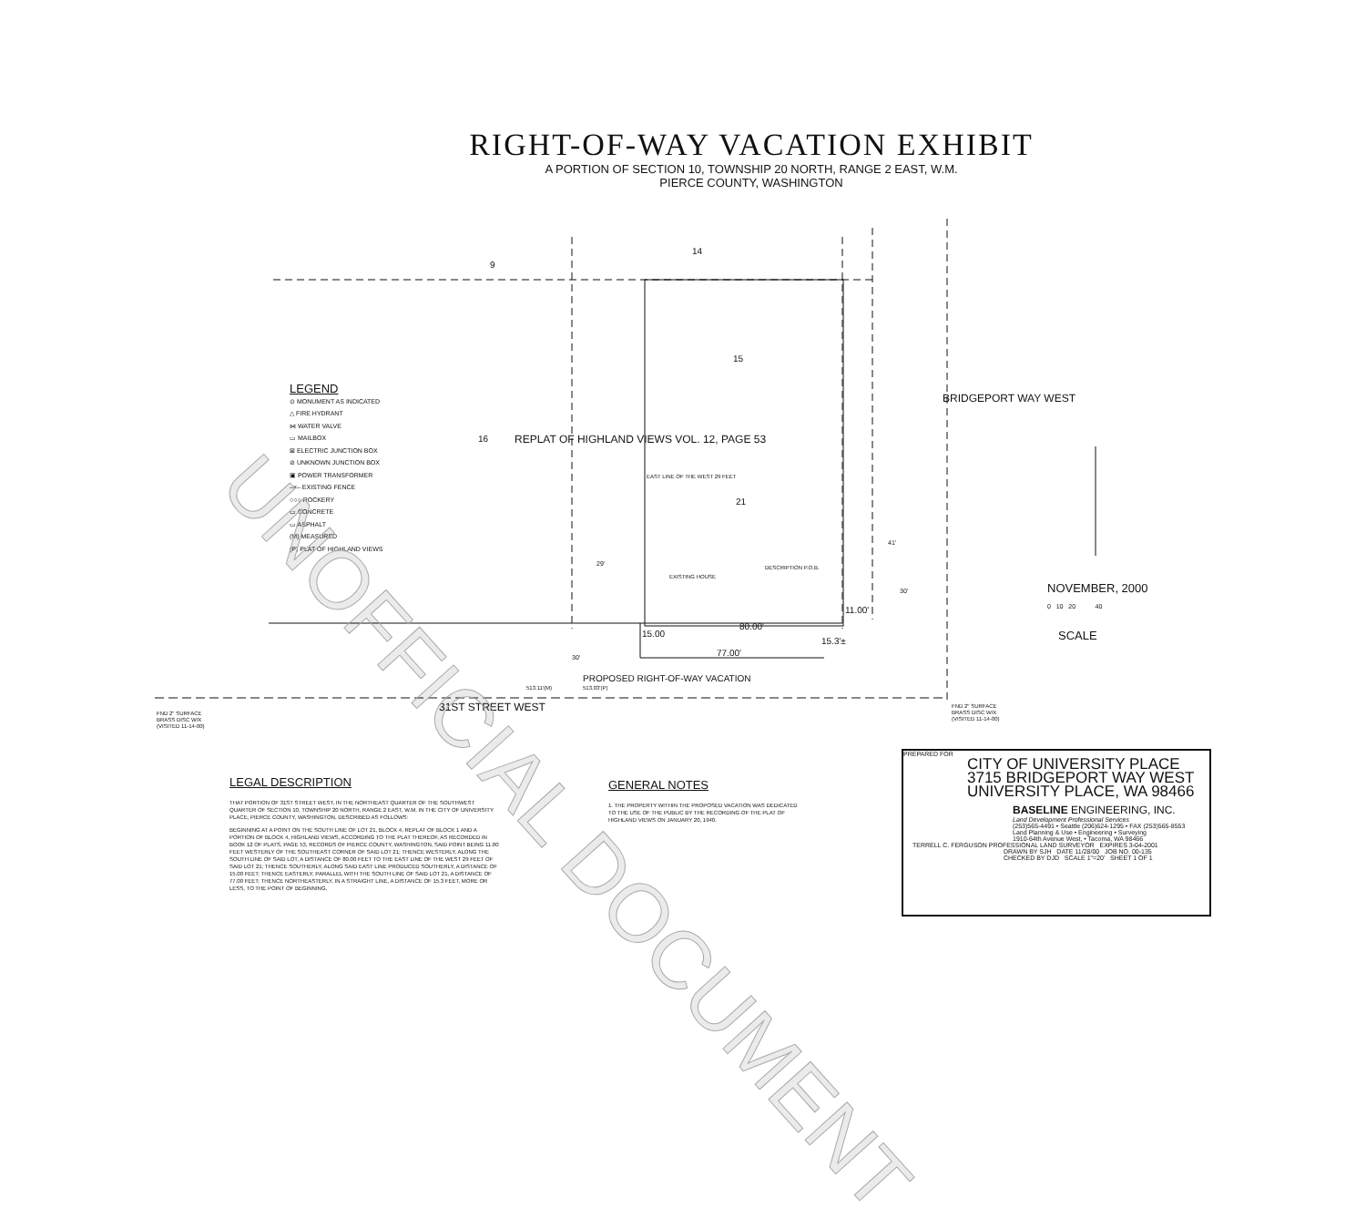RIGHT-OF-WAY VACATION EXHIBIT
A PORTION OF SECTION 10, TOWNSHIP 20 NORTH, RANGE 2 EAST, W.M.
PIERCE COUNTY, WASHINGTON
9
14
15
16
21
REPLAT OF HIGHLAND VIEWS VOL. 12, PAGE 53
BRIDGEPORT WAY WEST
29'
EAST LINE OF THE WEST 29 FEET
EXISTING HOUSE
DESCRIPTION P.O.B.
41'
30'
11.00'
80.00'
15.00
77.00'
15.3'±
30'
PROPOSED RIGHT-OF-WAY VACATION
513.11'(M) 513.03'(P)
31ST STREET WEST
FND 2" SURFACE
BRASS DISC W/X
(VISITED 11-14-00)
FND 2" SURFACE
BRASS DISC W/X
(VISITED 11-14-00)
NOVEMBER, 2000
0 10 20 40
SCALE
LEGEND
⊙ MONUMENT AS INDICATED
△ FIRE HYDRANT
⋈ WATER VALVE
▭ MAILBOX
⊠ ELECTRIC JUNCTION BOX
⊘ UNKNOWN JUNCTION BOX
▣ POWER TRANSFORMER
–×– EXISTING FENCE
○○○ ROCKERY
▭ CONCRETE
▭ ASPHALT
(M) MEASURED
(P) PLAT OF HIGHLAND VIEWS
LEGAL DESCRIPTION
THAT PORTION OF 31ST STREET WEST, IN THE NORTHEAST QUARTER OF THE SOUTHWEST QUARTER OF SECTION 10, TOWNSHIP 20 NORTH, RANGE 2 EAST, W.M. IN THE CITY OF UNIVERSITY PLACE, PIERCE COUNTY, WASHINGTON, DESCRIBED AS FOLLOWS:
BEGINNING AT A POINT ON THE SOUTH LINE OF LOT 21, BLOCK 4, REPLAT OF BLOCK 1 AND A PORTION OF BLOCK 4, HIGHLAND VIEWS, ACCORDING TO THE PLAT THEREOF, AS RECORDED IN BOOK 12 OF PLATS, PAGE 53, RECORDS OF PIERCE COUNTY, WASHINGTON, SAID POINT BEING 11.00 FEET WESTERLY OF THE SOUTHEAST CORNER OF SAID LOT 21; THENCE WESTERLY, ALONG THE SOUTH LINE OF SAID LOT, A DISTANCE OF 80.00 FEET TO THE EAST LINE OF THE WEST 29 FEET OF SAID LOT 21; THENCE SOUTHERLY, ALONG SAID EAST LINE PRODUCED SOUTHERLY, A DISTANCE OF 15.00 FEET; THENCE EASTERLY, PARALLEL WITH THE SOUTH LINE OF SAID LOT 21, A DISTANCE OF 77.00 FEET; THENCE NORTHEASTERLY, IN A STRAIGHT LINE, A DISTANCE OF 15.3 FEET, MORE OR LESS, TO THE POINT OF BEGINNING.
GENERAL NOTES
1. THE PROPERTY WITHIN THE PROPOSED VACATION WAS DEDICATED TO THE USE OF THE PUBLIC BY THE RECORDING OF THE PLAT OF HIGHLAND VIEWS ON JANUARY 20, 1940.
PREPARED FOR
CITY OF UNIVERSITY PLACE
3715 BRIDGEPORT WAY WEST
UNIVERSITY PLACE, WA 98466
BASELINE ENGINEERING, INC.
Land Development Professional Services
(253)565-4491 • Seattle (206)624-1295 • FAX (253)565-8553
Land Planning & Use • Engineering • Surveying
1910-64th Avenue West, • Tacoma, WA 98466
TERRELL C. FERGUSON PROFESSIONAL LAND SURVEYOR EXPIRES 3-04-2001
DRAWN BY SJH DATE 11/28/00 JOB NO. 00-135
CHECKED BY DJD SCALE 1"=20' SHEET 1 OF 1
UNOFFICIAL DOCUMENT